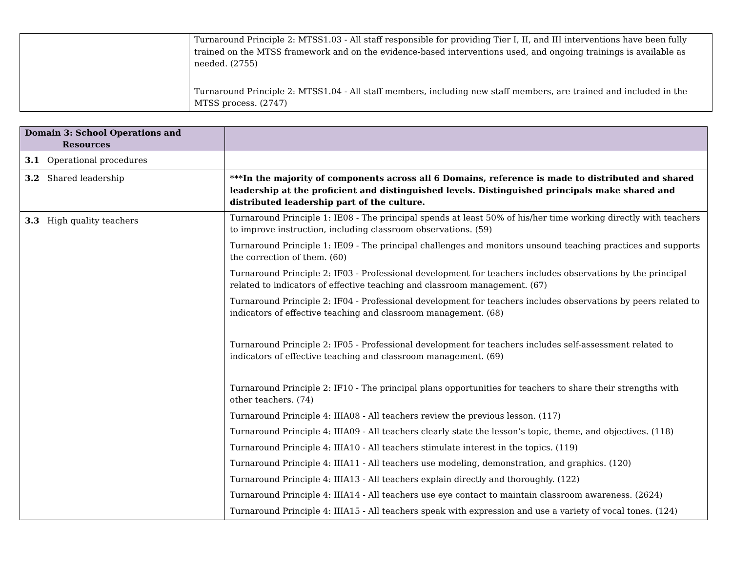| | Turnaround Principle 2: MTSS1.03 - All staff responsible for providing Tier I, II, and III interventions have been fully trained on the MTSS framework and on the evidence-based interventions used, and ongoing trainings is available as needed. (2755) Turnaround Principle 2: MTSS1.04 - All staff members, including new staff members, are trained and included in the MTSS process. (2747) |
| Domain 3: School Operations and Resources | |
| 3.1 Operational procedures | |
| 3.2 Shared leadership | ***In the majority of components across all 6 Domains, reference is made to distributed and shared leadership at the proficient and distinguished levels. Distinguished principals make shared and distributed leadership part of the culture. |
| 3.3 High quality teachers | Turnaround Principle 1: IE08 - The principal spends at least 50% of his/her time working directly with teachers to improve instruction, including classroom observations. (59) Turnaround Principle 1: IE09 - The principal challenges and monitors unsound teaching practices and supports the correction of them. (60) Turnaround Principle 2: IF03 - Professional development for teachers includes observations by the principal related to indicators of effective teaching and classroom management. (67) Turnaround Principle 2: IF04 - Professional development for teachers includes observations by peers related to indicators of effective teaching and classroom management. (68) Turnaround Principle 2: IF05 - Professional development for teachers includes self-assessment related to indicators of effective teaching and classroom management. (69) Turnaround Principle 2: IF10 - The principal plans opportunities for teachers to share their strengths with other teachers. (74) Turnaround Principle 4: IIIA08 - All teachers review the previous lesson. (117) Turnaround Principle 4: IIIA09 - All teachers clearly state the lesson’s topic, theme, and objectives. (118) Turnaround Principle 4: IIIA10 - All teachers stimulate interest in the topics. (119) Turnaround Principle 4: IIIA11 - All teachers use modeling, demonstration, and graphics. (120) Turnaround Principle 4: IIIA13 - All teachers explain directly and thoroughly. (122) Turnaround Principle 4: IIIA14 - All teachers use eye contact to maintain classroom awareness. (2624) Turnaround Principle 4: IIIA15 - All teachers speak with expression and use a variety of vocal tones. (124) |